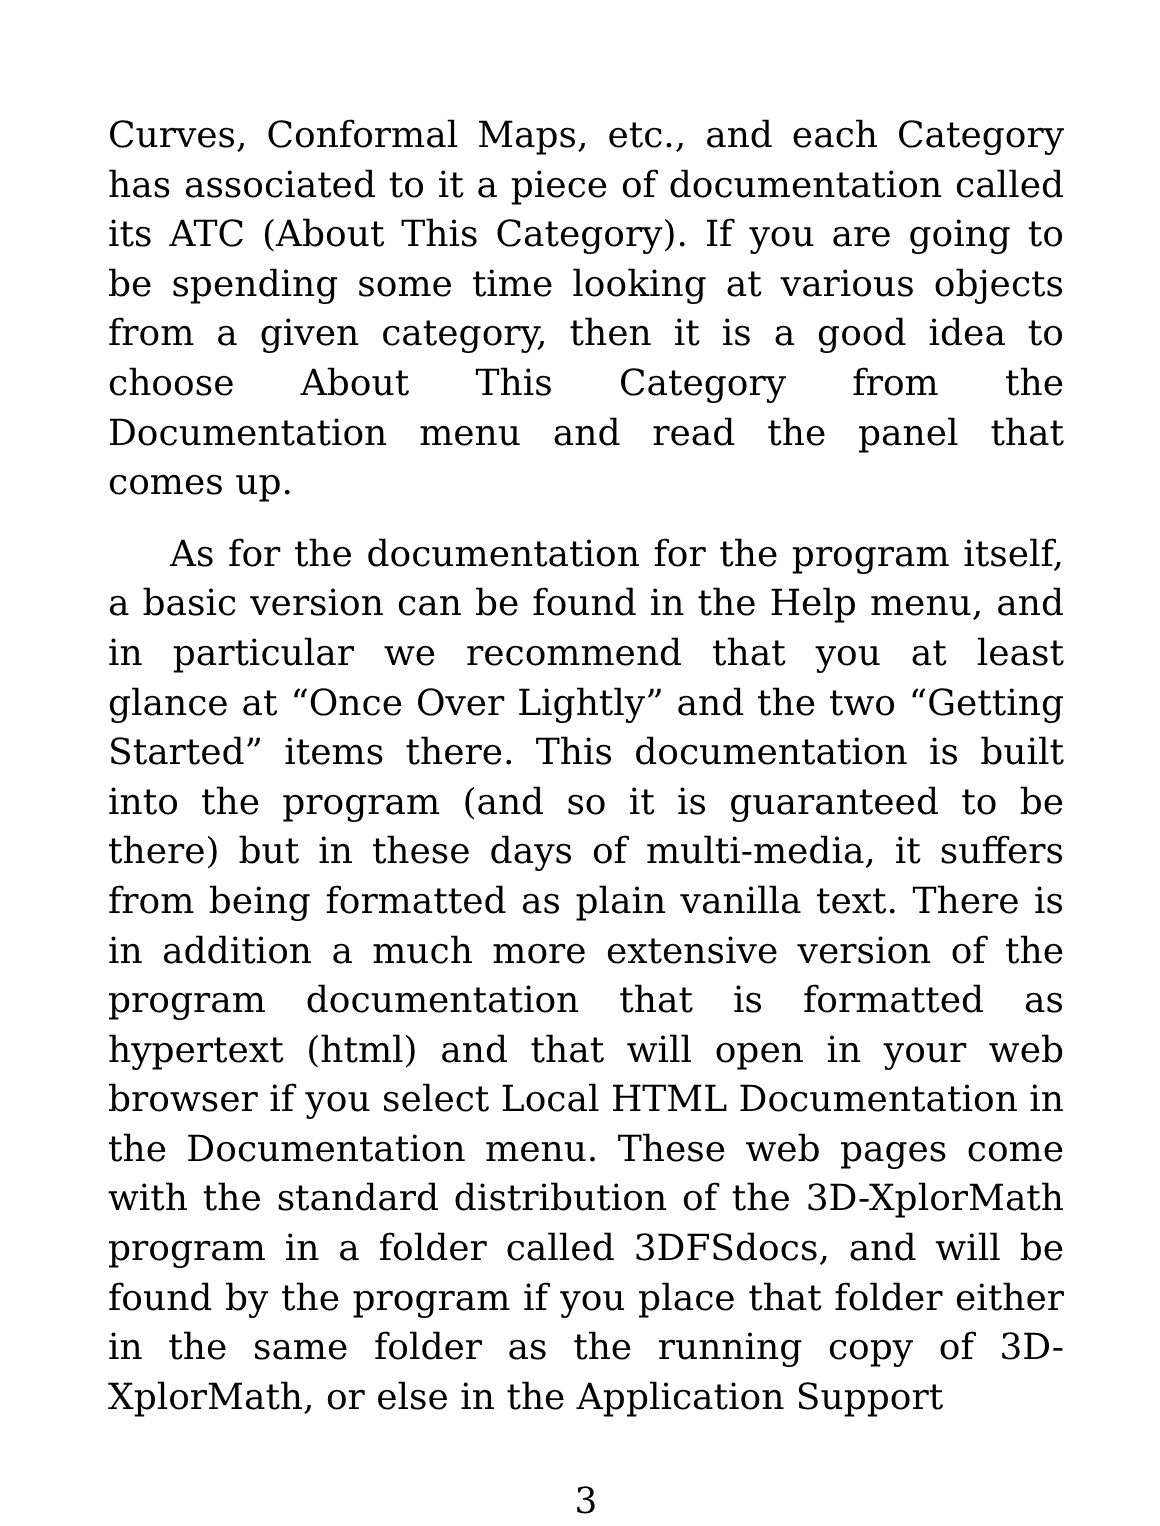Curves, Conformal Maps, etc., and each Category has associated to it a piece of documentation called its ATC (About This Category). If you are going to be spending some time looking at various objects from a given category, then it is a good idea to choose About This Category from the Documentation menu and read the panel that comes up.
As for the documentation for the program itself, a basic version can be found in the Help menu, and in particular we recommend that you at least glance at “Once Over Lightly” and the two “Getting Started” items there. This documentation is built into the program (and so it is guaranteed to be there) but in these days of multi-media, it suffers from being formatted as plain vanilla text. There is in addition a much more extensive version of the program documentation that is formatted as hypertext (html) and that will open in your web browser if you select Local HTML Documentation in the Documentation menu. These web pages come with the standard distribution of the 3D-XplorMath program in a folder called 3DFSdocs, and will be found by the program if you place that folder either in the same folder as the running copy of 3D-XplorMath, or else in the Application Support
3